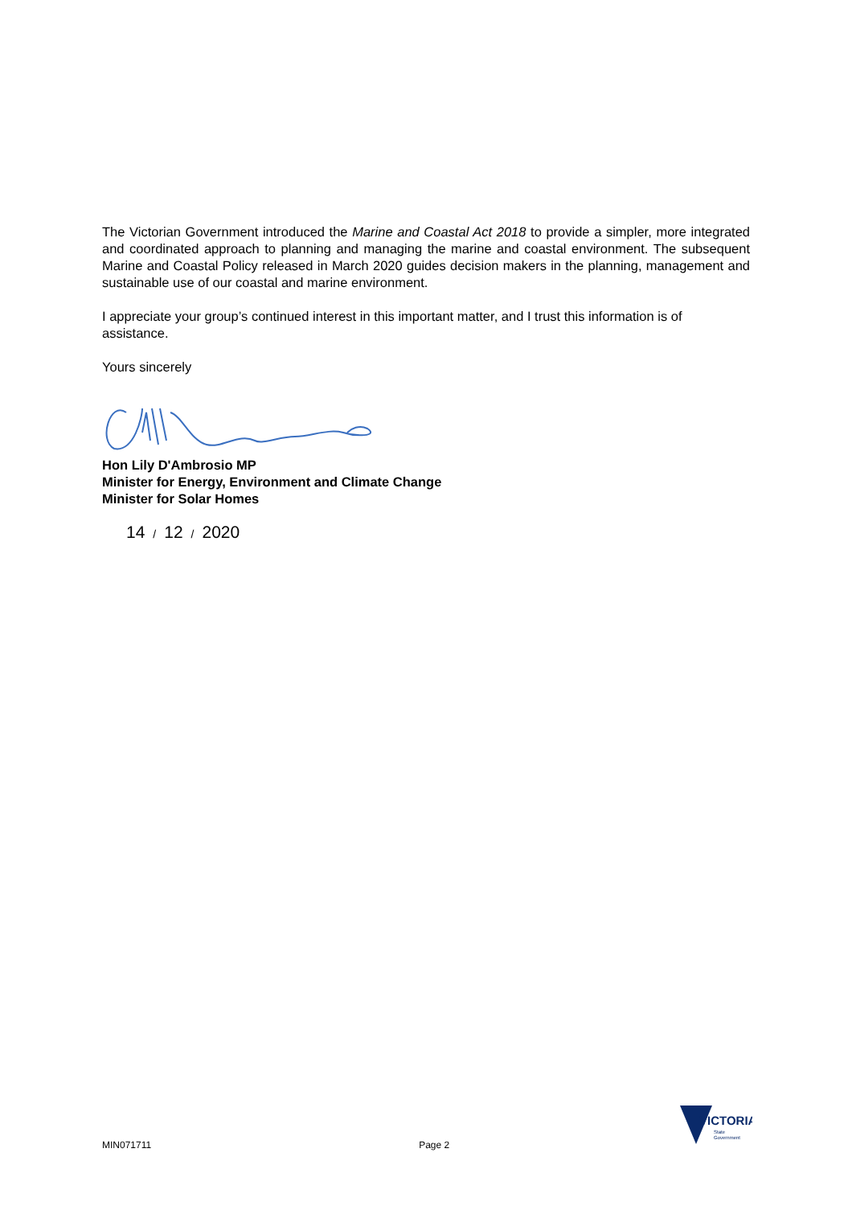The Victorian Government introduced the Marine and Coastal Act 2018 to provide a simpler, more integrated and coordinated approach to planning and managing the marine and coastal environment. The subsequent Marine and Coastal Policy released in March 2020 guides decision makers in the planning, management and sustainable use of our coastal and marine environment.
I appreciate your group’s continued interest in this important matter, and I trust this information is of assistance.
Yours sincerely
Hon Lily D'Ambrosio MP
Minister for Energy, Environment and Climate Change
Minister for Solar Homes
14 / 12 / 2020
MIN071711 Page 2
VICTORIA
State
Government